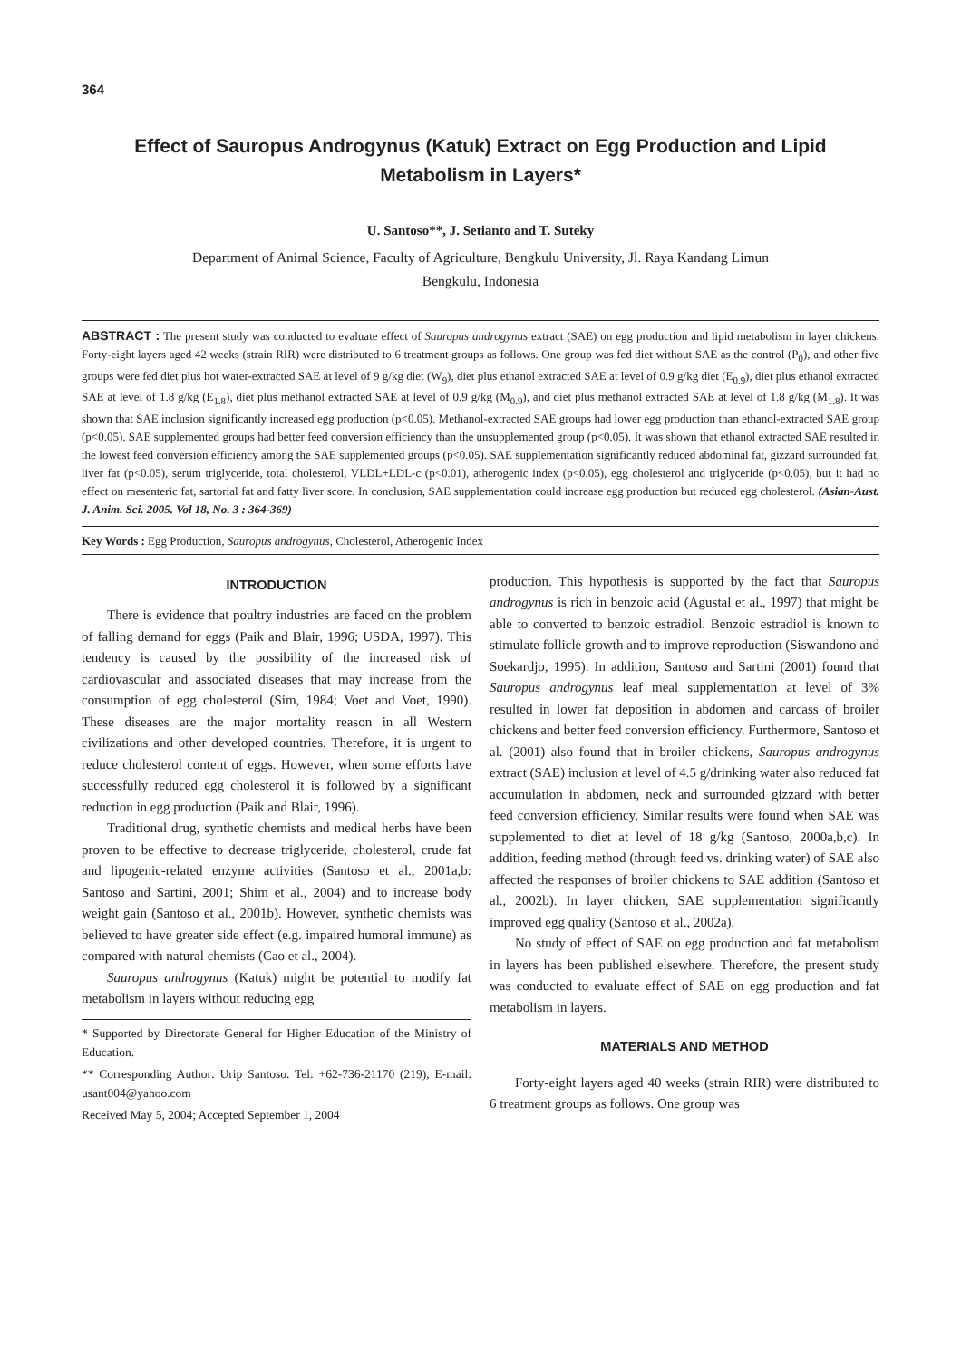364
Effect of Sauropus Androgynus (Katuk) Extract on Egg Production and Lipid Metabolism in Layers*
U. Santoso**, J. Setianto and T. Suteky
Department of Animal Science, Faculty of Agriculture, Bengkulu University, Jl. Raya Kandang Limun
Bengkulu, Indonesia
ABSTRACT : The present study was conducted to evaluate effect of Sauropus androgynus extract (SAE) on egg production and lipid metabolism in layer chickens. Forty-eight layers aged 42 weeks (strain RIR) were distributed to 6 treatment groups as follows. One group was fed diet without SAE as the control (P<sub>0</sub>), and other five groups were fed diet plus hot water-extracted SAE at level of 9 g/kg diet (W<sub>9</sub>), diet plus ethanol extracted SAE at level of 0.9 g/kg diet (E<sub>0.9</sub>), diet plus ethanol extracted SAE at level of 1.8 g/kg (E<sub>1.8</sub>), diet plus methanol extracted SAE at level of 0.9 g/kg (M<sub>0.9</sub>), and diet plus methanol extracted SAE at level of 1.8 g/kg (M<sub>1.8</sub>). It was shown that SAE inclusion significantly increased egg production (p<0.05). Methanol-extracted SAE groups had lower egg production than ethanol-extracted SAE group (p<0.05). SAE supplemented groups had better feed conversion efficiency than the unsupplemented group (p<0.05). It was shown that ethanol extracted SAE resulted in the lowest feed conversion efficiency among the SAE supplemented groups (p<0.05). SAE supplementation significantly reduced abdominal fat, gizzard surrounded fat, liver fat (p<0.05), serum triglyceride, total cholesterol, VLDL+LDL-c (p<0.01), atherogenic index (p<0.05), egg cholesterol and triglyceride (p<0.05), but it had no effect on mesenteric fat, sartorial fat and fatty liver score. In conclusion, SAE supplementation could increase egg production but reduced egg cholesterol. (Asian-Aust. J. Anim. Sci. 2005. Vol 18, No. 3 : 364-369)
Key Words : Egg Production, Sauropus androgynus, Cholesterol, Atherogenic Index
INTRODUCTION
There is evidence that poultry industries are faced on the problem of falling demand for eggs (Paik and Blair, 1996; USDA, 1997). This tendency is caused by the possibility of the increased risk of cardiovascular and associated diseases that may increase from the consumption of egg cholesterol (Sim, 1984; Voet and Voet, 1990). These diseases are the major mortality reason in all Western civilizations and other developed countries. Therefore, it is urgent to reduce cholesterol content of eggs. However, when some efforts have successfully reduced egg cholesterol it is followed by a significant reduction in egg production (Paik and Blair, 1996).
Traditional drug, synthetic chemists and medical herbs have been proven to be effective to decrease triglyceride, cholesterol, crude fat and lipogenic-related enzyme activities (Santoso et al., 2001a,b: Santoso and Sartini, 2001; Shim et al., 2004) and to increase body weight gain (Santoso et al., 2001b). However, synthetic chemists was believed to have greater side effect (e.g. impaired humoral immune) as compared with natural chemists (Cao et al., 2004).
Sauropus androgynus (Katuk) might be potential to modify fat metabolism in layers without reducing egg
* Supported by Directorate General for Higher Education of the Ministry of Education.
** Corresponding Author: Urip Santoso. Tel: +62-736-21170 (219), E-mail: usant004@yahoo.com
Received May 5, 2004; Accepted September 1, 2004
production. This hypothesis is supported by the fact that Sauropus androgynus is rich in benzoic acid (Agustal et al., 1997) that might be able to converted to benzoic estradiol. Benzoic estradiol is known to stimulate follicle growth and to improve reproduction (Siswandono and Soekardjo, 1995). In addition, Santoso and Sartini (2001) found that Sauropus androgynus leaf meal supplementation at level of 3% resulted in lower fat deposition in abdomen and carcass of broiler chickens and better feed conversion efficiency. Furthermore, Santoso et al. (2001) also found that in broiler chickens, Sauropus androgynus extract (SAE) inclusion at level of 4.5 g/drinking water also reduced fat accumulation in abdomen, neck and surrounded gizzard with better feed conversion efficiency. Similar results were found when SAE was supplemented to diet at level of 18 g/kg (Santoso, 2000a,b,c). In addition, feeding method (through feed vs. drinking water) of SAE also affected the responses of broiler chickens to SAE addition (Santoso et al., 2002b). In layer chicken, SAE supplementation significantly improved egg quality (Santoso et al., 2002a).
No study of effect of SAE on egg production and fat metabolism in layers has been published elsewhere. Therefore, the present study was conducted to evaluate effect of SAE on egg production and fat metabolism in layers.
MATERIALS AND METHOD
Forty-eight layers aged 40 weeks (strain RIR) were distributed to 6 treatment groups as follows. One group was